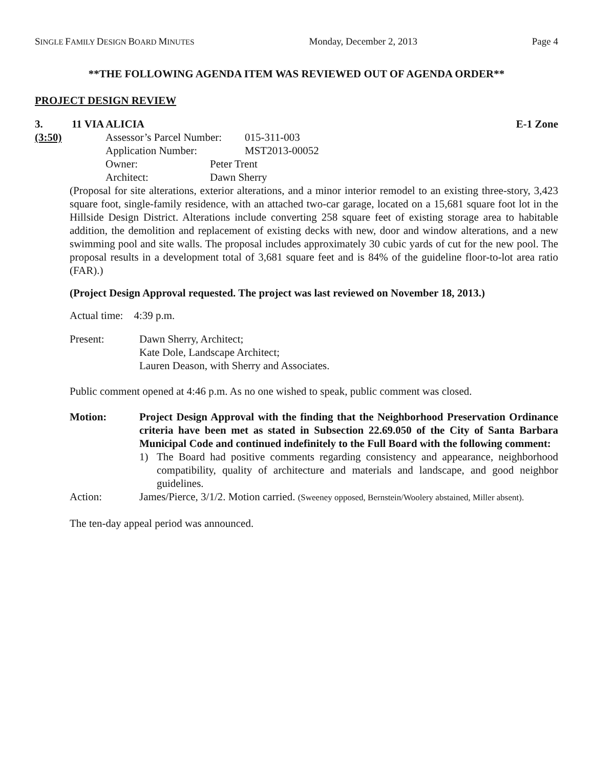SINGLE FAMILY DESIGN BOARD MINUTES Monday, December 2, 2013 Page 4
**THE FOLLOWING AGENDA ITEM WAS REVIEWED OUT OF AGENDA ORDER**
PROJECT DESIGN REVIEW
3. 11 VIA ALICIA E-1 Zone
(3:50) Assessor’s Parcel Number: 015-311-003
Application Number: MST2013-00052
Owner: Peter Trent
Architect: Dawn Sherry
(Proposal for site alterations, exterior alterations, and a minor interior remodel to an existing three-story, 3,423 square foot, single-family residence, with an attached two-car garage, located on a 15,681 square foot lot in the Hillside Design District. Alterations include converting 258 square feet of existing storage area to habitable addition, the demolition and replacement of existing decks with new, door and window alterations, and a new swimming pool and site walls. The proposal includes approximately 30 cubic yards of cut for the new pool. The proposal results in a development total of 3,681 square feet and is 84% of the guideline floor-to-lot area ratio (FAR).)
(Project Design Approval requested. The project was last reviewed on November 18, 2013.)
Actual time: 4:39 p.m.
Present: Dawn Sherry, Architect;
Kate Dole, Landscape Architect;
Lauren Deason, with Sherry and Associates.
Public comment opened at 4:46 p.m. As no one wished to speak, public comment was closed.
Motion: Project Design Approval with the finding that the Neighborhood Preservation Ordinance criteria have been met as stated in Subsection 22.69.050 of the City of Santa Barbara Municipal Code and continued indefinitely to the Full Board with the following comment:
1) The Board had positive comments regarding consistency and appearance, neighborhood compatibility, quality of architecture and materials and landscape, and good neighbor guidelines.
Action: James/Pierce, 3/1/2. Motion carried. (Sweeney opposed, Bernstein/Woolery abstained, Miller absent).
The ten-day appeal period was announced.